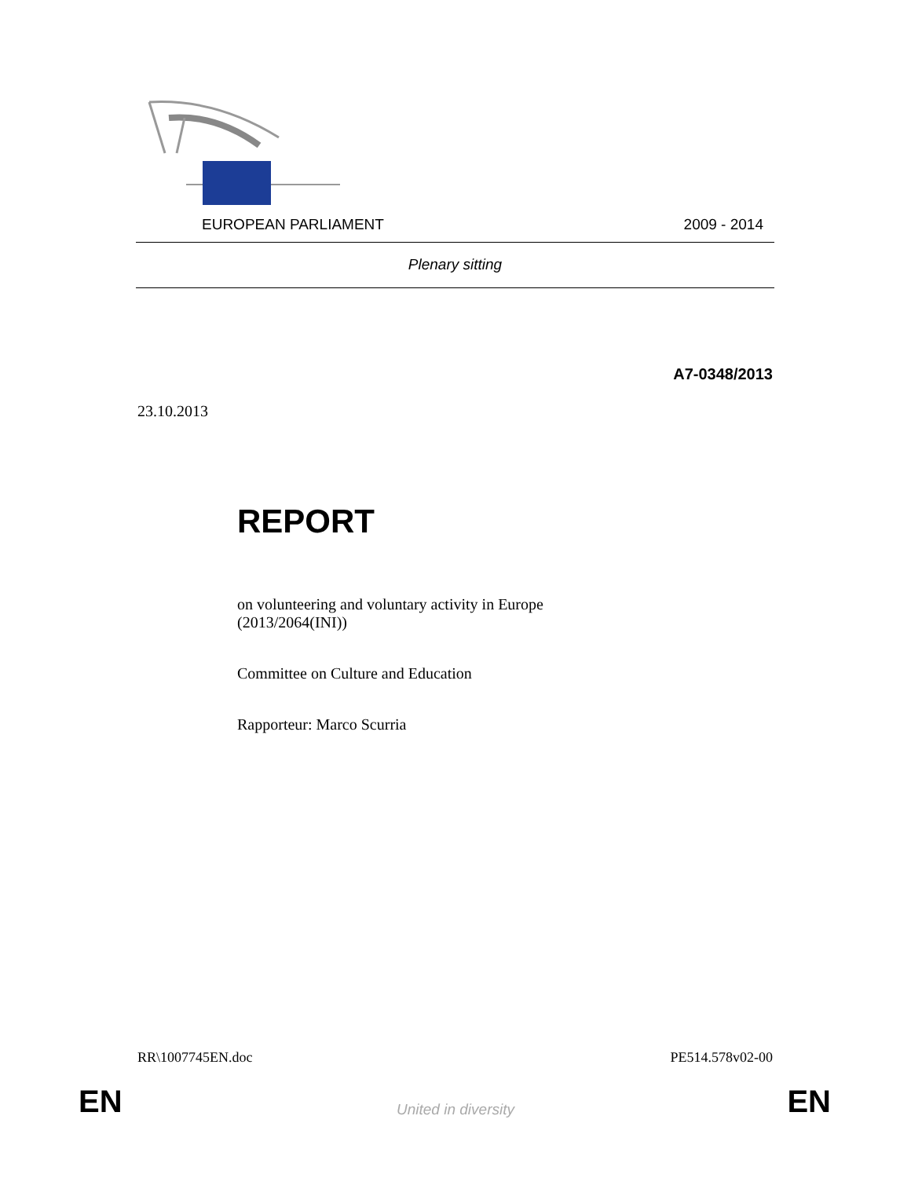EUROPEAN PARLIAMENT 2009 - 2014
Plenary sitting
A7-0348/2013
23.10.2013
REPORT
on volunteering and voluntary activity in Europe
(2013/2064(INI))
Committee on Culture and Education
Rapporteur: Marco Scurria
RR\1007745EN.doc PE514.578v02-00
EN
United in diversity EN